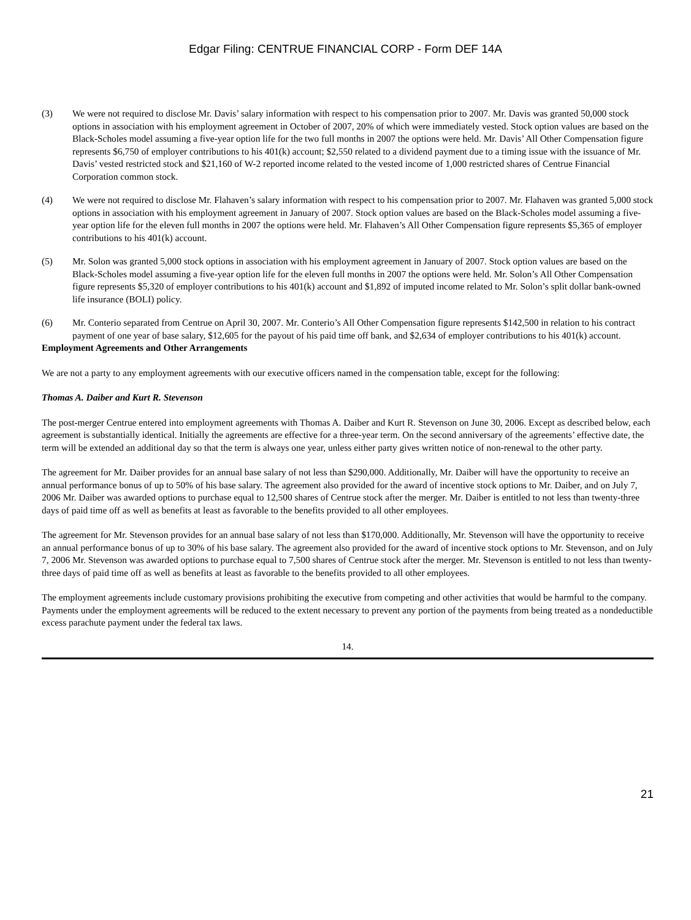Edgar Filing: CENTRUE FINANCIAL CORP - Form DEF 14A
(3) We were not required to disclose Mr. Davis’ salary information with respect to his compensation prior to 2007. Mr. Davis was granted 50,000 stock options in association with his employment agreement in October of 2007, 20% of which were immediately vested. Stock option values are based on the Black-Scholes model assuming a five-year option life for the two full months in 2007 the options were held. Mr. Davis’ All Other Compensation figure represents $6,750 of employer contributions to his 401(k) account; $2,550 related to a dividend payment due to a timing issue with the issuance of Mr. Davis’ vested restricted stock and $21,160 of W-2 reported income related to the vested income of 1,000 restricted shares of Centrue Financial Corporation common stock.
(4) We were not required to disclose Mr. Flahaven’s salary information with respect to his compensation prior to 2007. Mr. Flahaven was granted 5,000 stock options in association with his employment agreement in January of 2007. Stock option values are based on the Black-Scholes model assuming a five-year option life for the eleven full months in 2007 the options were held. Mr. Flahaven’s All Other Compensation figure represents $5,365 of employer contributions to his 401(k) account.
(5) Mr. Solon was granted 5,000 stock options in association with his employment agreement in January of 2007. Stock option values are based on the Black-Scholes model assuming a five-year option life for the eleven full months in 2007 the options were held. Mr. Solon’s All Other Compensation figure represents $5,320 of employer contributions to his 401(k) account and $1,892 of imputed income related to Mr. Solon’s split dollar bank-owned life insurance (BOLI) policy.
(6) Mr. Conterio separated from Centrue on April 30, 2007. Mr. Conterio’s All Other Compensation figure represents $142,500 in relation to his contract payment of one year of base salary, $12,605 for the payout of his paid time off bank, and $2,634 of employer contributions to his 401(k) account.
Employment Agreements and Other Arrangements
We are not a party to any employment agreements with our executive officers named in the compensation table, except for the following:
Thomas A. Daiber and Kurt R. Stevenson
The post-merger Centrue entered into employment agreements with Thomas A. Daiber and Kurt R. Stevenson on June 30, 2006. Except as described below, each agreement is substantially identical. Initially the agreements are effective for a three-year term. On the second anniversary of the agreements’ effective date, the term will be extended an additional day so that the term is always one year, unless either party gives written notice of non-renewal to the other party.
The agreement for Mr. Daiber provides for an annual base salary of not less than $290,000. Additionally, Mr. Daiber will have the opportunity to receive an annual performance bonus of up to 50% of his base salary. The agreement also provided for the award of incentive stock options to Mr. Daiber, and on July 7, 2006 Mr. Daiber was awarded options to purchase equal to 12,500 shares of Centrue stock after the merger. Mr. Daiber is entitled to not less than twenty-three days of paid time off as well as benefits at least as favorable to the benefits provided to all other employees.
The agreement for Mr. Stevenson provides for an annual base salary of not less than $170,000. Additionally, Mr. Stevenson will have the opportunity to receive an annual performance bonus of up to 30% of his base salary. The agreement also provided for the award of incentive stock options to Mr. Stevenson, and on July 7, 2006 Mr. Stevenson was awarded options to purchase equal to 7,500 shares of Centrue stock after the merger. Mr. Stevenson is entitled to not less than twenty-three days of paid time off as well as benefits at least as favorable to the benefits provided to all other employees.
The employment agreements include customary provisions prohibiting the executive from competing and other activities that would be harmful to the company. Payments under the employment agreements will be reduced to the extent necessary to prevent any portion of the payments from being treated as a nondeductible excess parachute payment under the federal tax laws.
14.
21